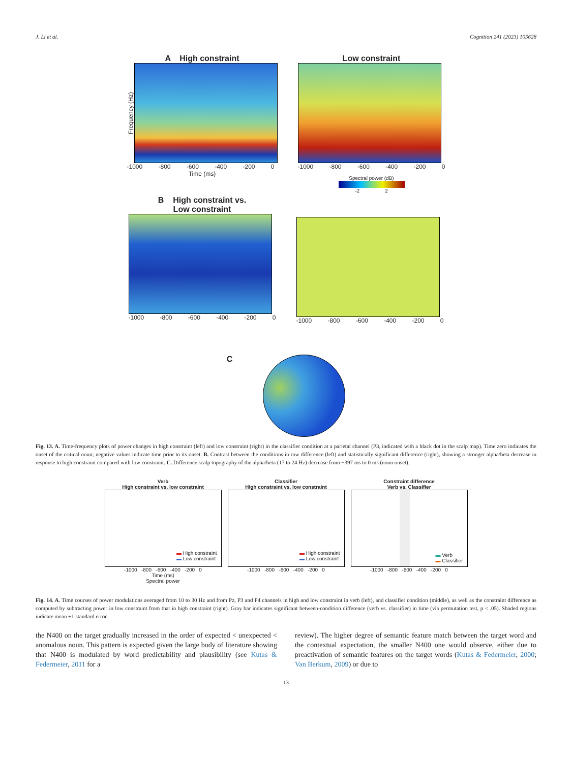J. Li et al. Cognition 241 (2023) 105628
A High constraint
Frequency (Hz)
-1000 -800 -600 -400 -200 0
Time (ms)
Low constraint
-1000 -800 -600 -400 -200 0
Spectral power (dB)
-2 2
B High constraint vs.
Low constraint
-1000 -800 -600 -400 -200 0
-1000 -800 -600 -400 -200 0
C
Fig. 13. A. Time-frequency plots of power changes in high constraint (left) and low constraint (right) in the classifier condition at a parietal channel (P3, indicated with a black dot in the scalp map). Time zero indicates the onset of the critical noun; negative values indicate time prior to its onset. B. Contrast between the conditions in raw difference (left) and statistically significant difference (right), showing a stronger alpha/beta decrease in response to high constraint compared with low constraint. C. Difference scalp topography of the alpha/beta (17 to 24 Hz) decrease from −397 ms to 0 ms (noun onset).
Verb
High constraint vs. low constraint
▬ High constraint
▬ Low constraint
-1000 -800 -600 -400 -200 0
Time (ms)
Spectral power
Classifier
High constraint vs. low constraint
▬ High constraint
▬ Low constraint
-1000 -800 -600 -400 -200 0
Constraint difference
Verb vs. Classifier
▬ Verb
▬ Classifier
-1000 -800 -600 -400 -200 0
Fig. 14. A. Time courses of power modulations averaged from 10 to 30 Hz and from Pz, P3 and P4 channels in high and low constraint in verb (left), and classifier condition (middle), as well as the constraint difference as computed by subtracting power in low constraint from that in high constraint (right). Gray bar indicates significant between-condition difference (verb vs. classifier) in time (via permutation test, p < .05). Shaded regions indicate mean ±1 standard error.
the N400 on the target gradually increased in the order of expected < unexpected < anomalous noun. This pattern is expected given the large body of literature showing that N400 is modulated by word predictability and plausibility (see Kutas & Federmeier, 2011 for a
review). The higher degree of semantic feature match between the target word and the contextual expectation, the smaller N400 one would observe, either due to preactivation of semantic features on the target words (Kutas & Federmeier, 2000; Van Berkum, 2009) or due to
13